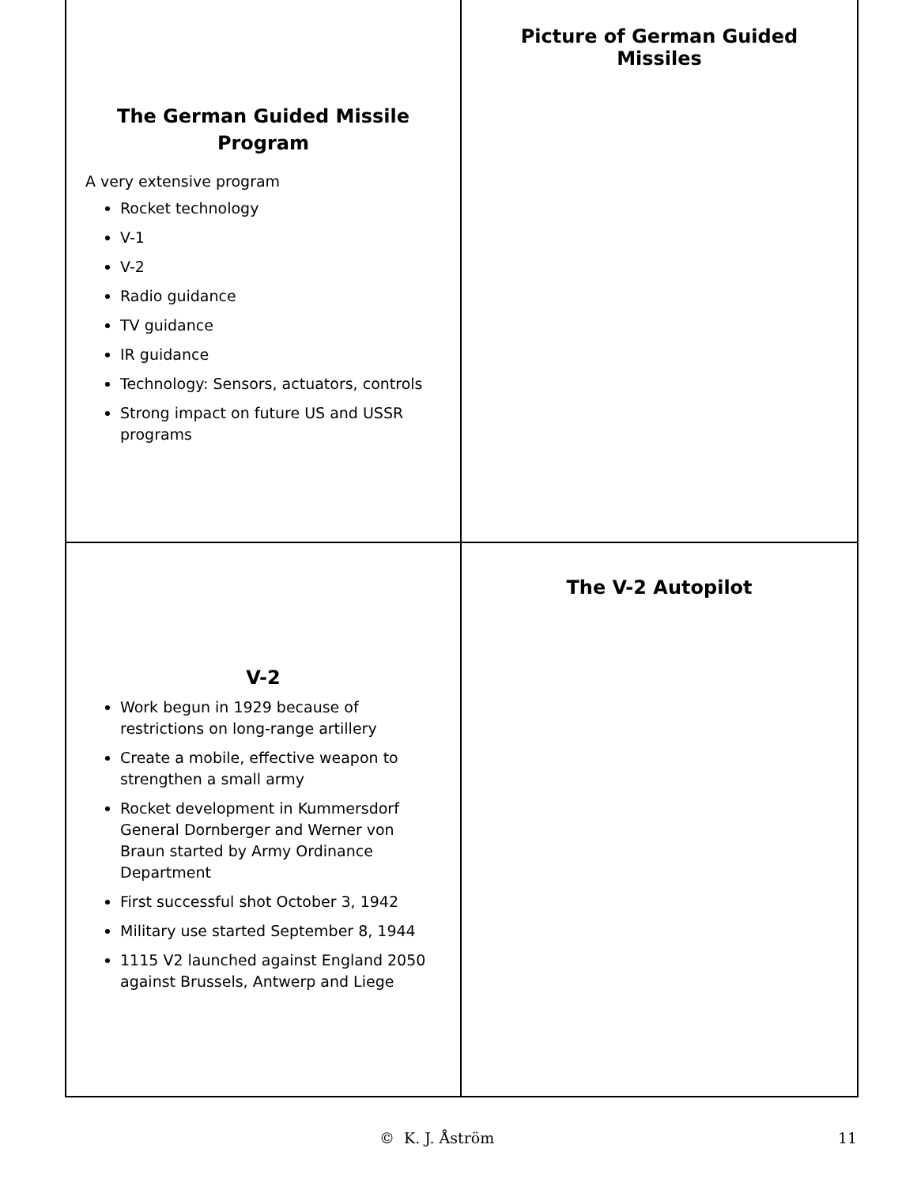The German Guided Missile
Program
A very extensive program
Rocket technology
V-1
V-2
Radio guidance
TV guidance
IR guidance
Technology: Sensors, actuators, controls
Strong impact on future US and USSR programs
Picture of German Guided Missiles
V-2
Work begun in 1929 because of restrictions on long-range artillery
Create a mobile, effective weapon to strengthen a small army
Rocket development in Kummersdorf General Dornberger and Werner von Braun started by Army Ordinance Department
First successful shot October 3, 1942
Military use started September 8, 1944
1115 V2 launched against England 2050 against Brussels, Antwerp and Liege
The V-2 Autopilot
© K. J. Åström 11